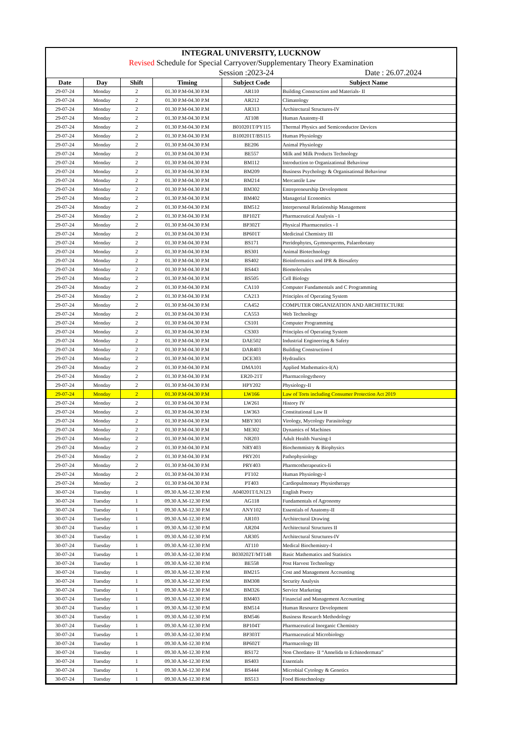INTEGRAL UNIVERSITY, LUCKNOW
Revised Schedule for Special Carryover/Supplementary Theory Examination
Session :2023-24 Date : 26.07.2024
| Date | Day | Shift | Timing | Subject Code | Subject Name |
| --- | --- | --- | --- | --- | --- |
| 29-07-24 | Monday | 2 | 01.30 P.M-04.30 P.M | AR110 | Building Construction and Materials- II |
| 29-07-24 | Monday | 2 | 01.30 P.M-04.30 P.M | AR212 | Climatology |
| 29-07-24 | Monday | 2 | 01.30 P.M-04.30 P.M | AR313 | Architectural Structures-IV |
| 29-07-24 | Monday | 2 | 01.30 P.M-04.30 P.M | AT108 | Human Anatomy-II |
| 29-07-24 | Monday | 2 | 01.30 P.M-04.30 P.M | B010201T/PY115 | Thermal Physics and Semiconductor Devices |
| 29-07-24 | Monday | 2 | 01.30 P.M-04.30 P.M | B100201T/BS115 | Human Physiology |
| 29-07-24 | Monday | 2 | 01.30 P.M-04.30 P.M | BE206 | Animal Physiology |
| 29-07-24 | Monday | 2 | 01.30 P.M-04.30 P.M | BE557 | Milk and Milk Products Technology |
| 29-07-24 | Monday | 2 | 01.30 P.M-04.30 P.M | BM112 | Introduction to Organizational Behaviour |
| 29-07-24 | Monday | 2 | 01.30 P.M-04.30 P.M | BM209 | Business Psychology & Organisational Behaviour |
| 29-07-24 | Monday | 2 | 01.30 P.M-04.30 P.M | BM214 | Mercantile Law |
| 29-07-24 | Monday | 2 | 01.30 P.M-04.30 P.M | BM302 | Entrepreneurship Development |
| 29-07-24 | Monday | 2 | 01.30 P.M-04.30 P.M | BM402 | Managerial Economics |
| 29-07-24 | Monday | 2 | 01.30 P.M-04.30 P.M | BM512 | Interpersonal Relationship Management |
| 29-07-24 | Monday | 2 | 01.30 P.M-04.30 P.M | BP102T | Pharmaceutical Analysis - I |
| 29-07-24 | Monday | 2 | 01.30 P.M-04.30 P.M | BP302T | Physical Pharmaceutics - I |
| 29-07-24 | Monday | 2 | 01.30 P.M-04.30 P.M | BP601T | Medicinal Chemistry III |
| 29-07-24 | Monday | 2 | 01.30 P.M-04.30 P.M | BS171 | Pteridophytes, Gymnosperms, Palaeobotany |
| 29-07-24 | Monday | 2 | 01.30 P.M-04.30 P.M | BS301 | Animal Biotechnology |
| 29-07-24 | Monday | 2 | 01.30 P.M-04.30 P.M | BS402 | Bioinformatics and IPR & Biosafety |
| 29-07-24 | Monday | 2 | 01.30 P.M-04.30 P.M | BS443 | Biomolecules |
| 29-07-24 | Monday | 2 | 01.30 P.M-04.30 P.M | BS505 | Cell Biology |
| 29-07-24 | Monday | 2 | 01.30 P.M-04.30 P.M | CA110 | Computer Fundamentals and C Programming |
| 29-07-24 | Monday | 2 | 01.30 P.M-04.30 P.M | CA213 | Principles of Operating System |
| 29-07-24 | Monday | 2 | 01.30 P.M-04.30 P.M | CA452 | COMPUTER ORGANIZATION AND ARCHITECTURE |
| 29-07-24 | Monday | 2 | 01.30 P.M-04.30 P.M | CA553 | Web Technology |
| 29-07-24 | Monday | 2 | 01.30 P.M-04.30 P.M | CS101 | Computer Programming |
| 29-07-24 | Monday | 2 | 01.30 P.M-04.30 P.M | CS303 | Principles of Operating System |
| 29-07-24 | Monday | 2 | 01.30 P.M-04.30 P.M | DAE502 | Industrial Engineering & Safety |
| 29-07-24 | Monday | 2 | 01.30 P.M-04.30 P.M | DAR403 | Building Construction-I |
| 29-07-24 | Monday | 2 | 01.30 P.M-04.30 P.M | DCE303 | Hydraulics |
| 29-07-24 | Monday | 2 | 01.30 P.M-04.30 P.M | DMA101 | Applied Mathematics-I(A) |
| 29-07-24 | Monday | 2 | 01.30 P.M-04.30 P.M | ER20-21T | Pharmacologytheory |
| 29-07-24 | Monday | 2 | 01.30 P.M-04.30 P.M | HPY202 | Physiology-II |
| 29-07-24 | Monday | 2 | 01.30 P.M-04.30 P.M | LW166 | Law of Torts including Consumer Protection Act 2019 |
| 29-07-24 | Monday | 2 | 01.30 P.M-04.30 P.M | LW261 | History IV |
| 29-07-24 | Monday | 2 | 01.30 P.M-04.30 P.M | LW363 | Constitutional Law II |
| 29-07-24 | Monday | 2 | 01.30 P.M-04.30 P.M | MBY301 | Virology, Mycology Parasitology |
| 29-07-24 | Monday | 2 | 01.30 P.M-04.30 P.M | ME302 | Dynamics of Machines |
| 29-07-24 | Monday | 2 | 01.30 P.M-04.30 P.M | NR203 | Adult Health Nursing-I |
| 29-07-24 | Monday | 2 | 01.30 P.M-04.30 P.M | NRY403 | Biochemmistry & Biophysics |
| 29-07-24 | Monday | 2 | 01.30 P.M-04.30 P.M | PRY201 | Pathophysiology |
| 29-07-24 | Monday | 2 | 01.30 P.M-04.30 P.M | PRY403 | Pharmcotherapeutics-Ii |
| 29-07-24 | Monday | 2 | 01.30 P.M-04.30 P.M | PT102 | Human Physiology-I |
| 29-07-24 | Monday | 2 | 01.30 P.M-04.30 P.M | PT403 | Cardiopulmonary Physiotherapy |
| 30-07-24 | Tuesday | 1 | 09.30 A.M-12.30 P.M | A040201T/LN123 | English Poetry |
| 30-07-24 | Tuesday | 1 | 09.30 A.M-12.30 P.M | AG118 | Fundamentals of Agronomy |
| 30-07-24 | Tuesday | 1 | 09.30 A.M-12.30 P.M | ANY102 | Essentials of Anatomy-II |
| 30-07-24 | Tuesday | 1 | 09.30 A.M-12.30 P.M | AR103 | Architectural Drawing |
| 30-07-24 | Tuesday | 1 | 09.30 A.M-12.30 P.M | AR204 | Architectural Structures II |
| 30-07-24 | Tuesday | 1 | 09.30 A.M-12.30 P.M | AR305 | Architectural Structures-IV |
| 30-07-24 | Tuesday | 1 | 09.30 A.M-12.30 P.M | AT110 | Medical Biochemistry-I |
| 30-07-24 | Tuesday | 1 | 09.30 A.M-12.30 P.M | B030202T/MT148 | Basic Mathematics and Statistics |
| 30-07-24 | Tuesday | 1 | 09.30 A.M-12.30 P.M | BE558 | Post Harvest Technology |
| 30-07-24 | Tuesday | 1 | 09.30 A.M-12.30 P.M | BM215 | Cost and Management Accounting |
| 30-07-24 | Tuesday | 1 | 09.30 A.M-12.30 P.M | BM308 | Security Analysis |
| 30-07-24 | Tuesday | 1 | 09.30 A.M-12.30 P.M | BM326 | Service Marketing |
| 30-07-24 | Tuesday | 1 | 09.30 A.M-12.30 P.M | BM403 | Financial and Management Accounting |
| 30-07-24 | Tuesday | 1 | 09.30 A.M-12.30 P.M | BM514 | Human Resource Development |
| 30-07-24 | Tuesday | 1 | 09.30 A.M-12.30 P.M | BM546 | Business Research Methodology |
| 30-07-24 | Tuesday | 1 | 09.30 A.M-12.30 P.M | BP104T | Pharmaceutical Inorganic Chemistry |
| 30-07-24 | Tuesday | 1 | 09.30 A.M-12.30 P.M | BP303T | Pharmaceutical Microbiology |
| 30-07-24 | Tuesday | 1 | 09.30 A.M-12.30 P.M | BP602T | Pharmacology III |
| 30-07-24 | Tuesday | 1 | 09.30 A.M-12.30 P.M | BS172 | Non Chordates- II “Annelida to Echinodermata” |
| 30-07-24 | Tuesday | 1 | 09.30 A.M-12.30 P.M | BS403 | Essentials |
| 30-07-24 | Tuesday | 1 | 09.30 A.M-12.30 P.M | BS444 | Microbial Cytology & Genetics |
| 30-07-24 | Tuesday | 1 | 09.30 A.M-12.30 P.M | BS513 | Food Biotechnology |